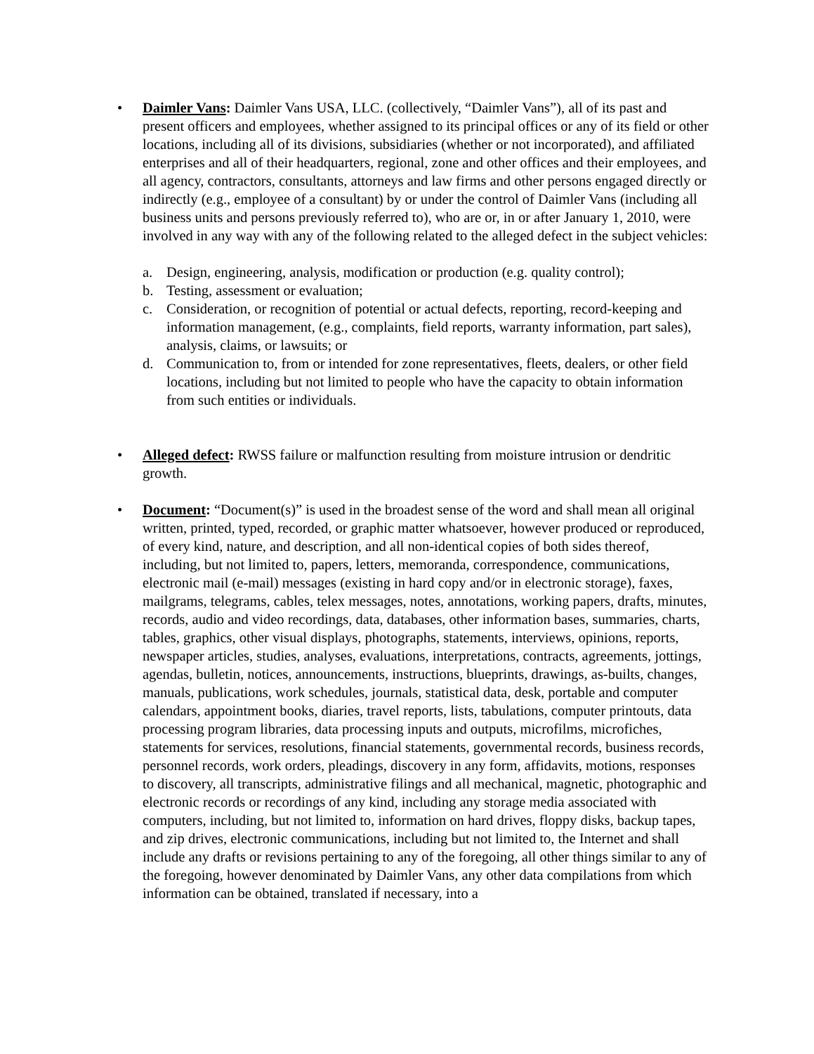• Daimler Vans: Daimler Vans USA, LLC. (collectively, “Daimler Vans”), all of its past and present officers and employees, whether assigned to its principal offices or any of its field or other locations, including all of its divisions, subsidiaries (whether or not incorporated), and affiliated enterprises and all of their headquarters, regional, zone and other offices and their employees, and all agency, contractors, consultants, attorneys and law firms and other persons engaged directly or indirectly (e.g., employee of a consultant) by or under the control of Daimler Vans (including all business units and persons previously referred to), who are or, in or after January 1, 2010, were involved in any way with any of the following related to the alleged defect in the subject vehicles:
a. Design, engineering, analysis, modification or production (e.g. quality control);
b. Testing, assessment or evaluation;
c. Consideration, or recognition of potential or actual defects, reporting, record-keeping and information management, (e.g., complaints, field reports, warranty information, part sales), analysis, claims, or lawsuits; or
d. Communication to, from or intended for zone representatives, fleets, dealers, or other field locations, including but not limited to people who have the capacity to obtain information from such entities or individuals.
• Alleged defect: RWSS failure or malfunction resulting from moisture intrusion or dendritic growth.
• Document: “Document(s)” is used in the broadest sense of the word and shall mean all original written, printed, typed, recorded, or graphic matter whatsoever, however produced or reproduced, of every kind, nature, and description, and all non-identical copies of both sides thereof, including, but not limited to, papers, letters, memoranda, correspondence, communications, electronic mail (e-mail) messages (existing in hard copy and/or in electronic storage), faxes, mailgrams, telegrams, cables, telex messages, notes, annotations, working papers, drafts, minutes, records, audio and video recordings, data, databases, other information bases, summaries, charts, tables, graphics, other visual displays, photographs, statements, interviews, opinions, reports, newspaper articles, studies, analyses, evaluations, interpretations, contracts, agreements, jottings, agendas, bulletin, notices, announcements, instructions, blueprints, drawings, as-builts, changes, manuals, publications, work schedules, journals, statistical data, desk, portable and computer calendars, appointment books, diaries, travel reports, lists, tabulations, computer printouts, data processing program libraries, data processing inputs and outputs, microfilms, microfiches, statements for services, resolutions, financial statements, governmental records, business records, personnel records, work orders, pleadings, discovery in any form, affidavits, motions, responses to discovery, all transcripts, administrative filings and all mechanical, magnetic, photographic and electronic records or recordings of any kind, including any storage media associated with computers, including, but not limited to, information on hard drives, floppy disks, backup tapes, and zip drives, electronic communications, including but not limited to, the Internet and shall include any drafts or revisions pertaining to any of the foregoing, all other things similar to any of the foregoing, however denominated by Daimler Vans, any other data compilations from which information can be obtained, translated if necessary, into a